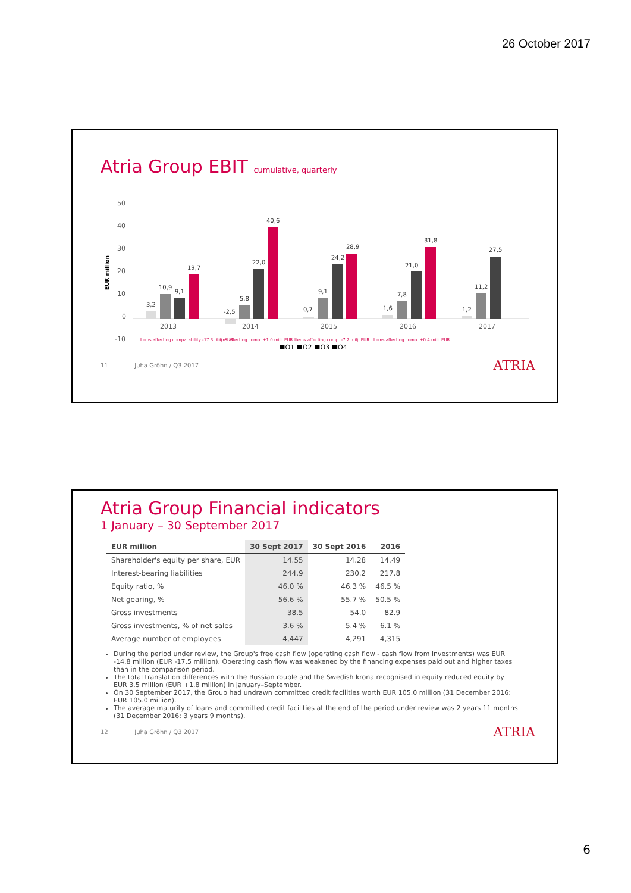26 October 2017
Atria Group EBIT cumulative, quarterly
50
40
30
20
10
0
-10
2013
2014
2015
2016
2017
EUR million
3,2
10,9
9,1
19,7
-2,5
5,8
22,0
40,6
0,7
9,1
24,2
28,9
1,6
7,8
21,0
31,8
1,2
11,2
27,5
Items affecting comparability -17.3 milj. EUR
Items affecting comp. +1.0 milj. EUR
Items affecting comp. -7.2 milj. EUR
Items affecting comp. +0.4 milj. EUR
■Q1 ■Q2 ■Q3 ■Q4
11 Juha Gröhn / Q3 2017 ATRIA
Atria Group Financial indicators
1 January – 30 September 2017
| EUR million | 30 Sept 2017 | 30 Sept 2016 | 2016 |
| --- | --- | --- | --- |
| Shareholder's equity per share, EUR | 14.55 | 14.28 | 14.49 |
| Interest-bearing liabilities | 244.9 | 230.2 | 217.8 |
| Equity ratio, % | 46.0 % | 46.3 % | 46.5 % |
| Net gearing, % | 56.6 % | 55.7 % | 50.5 % |
| Gross investments | 38.5 | 54.0 | 82.9 |
| Gross investments, % of net sales | 3.6 % | 5.4 % | 6.1 % |
| Average number of employees | 4,447 | 4,291 | 4,315 |
During the period under review, the Group's free cash flow (operating cash flow - cash flow from investments) was EUR -14.8 million (EUR -17.5 million). Operating cash flow was weakened by the financing expenses paid out and higher taxes than in the comparison period.
The total translation differences with the Russian rouble and the Swedish krona recognised in equity reduced equity by EUR 3.5 million (EUR +1.8 million) in January–September.
On 30 September 2017, the Group had undrawn committed credit facilities worth EUR 105.0 million (31 December 2016: EUR 105.0 million).
The average maturity of loans and committed credit facilities at the end of the period under review was 2 years 11 months (31 December 2016: 3 years 9 months).
12 Juha Gröhn / Q3 2017 ATRIA
6